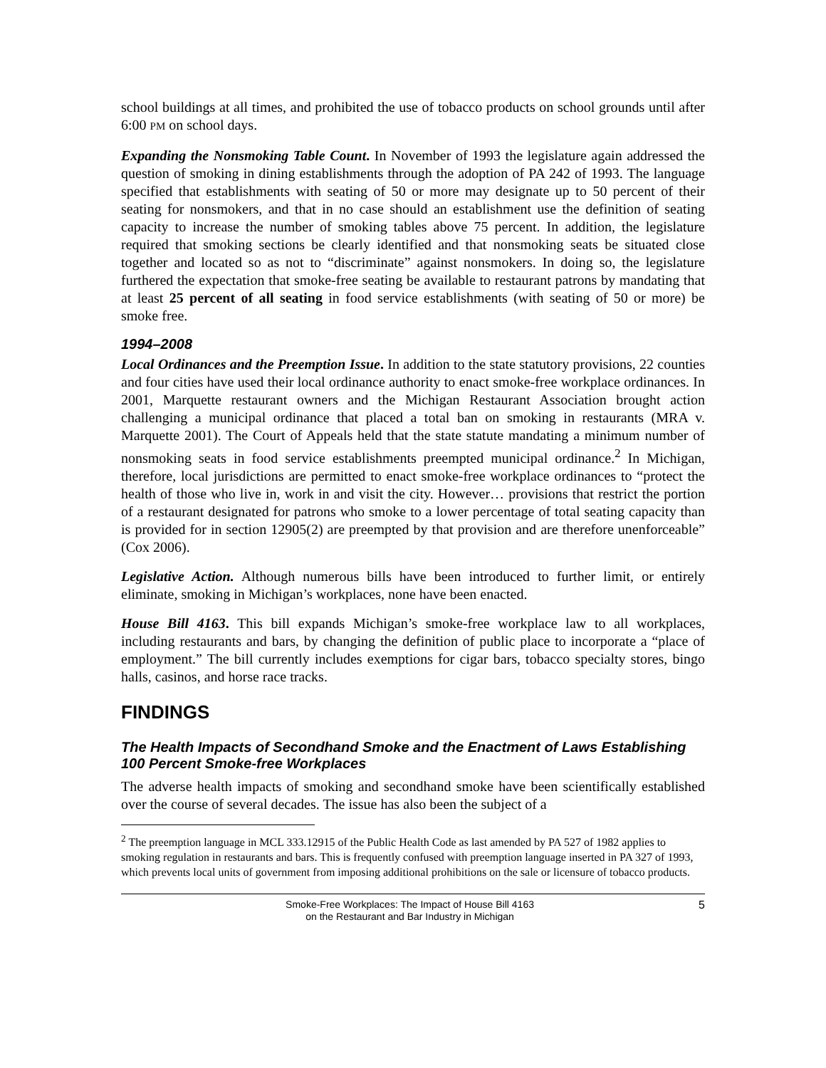school buildings at all times, and prohibited the use of tobacco products on school grounds until after 6:00 PM on school days.
Expanding the Nonsmoking Table Count. In November of 1993 the legislature again addressed the question of smoking in dining establishments through the adoption of PA 242 of 1993. The language specified that establishments with seating of 50 or more may designate up to 50 percent of their seating for nonsmokers, and that in no case should an establishment use the definition of seating capacity to increase the number of smoking tables above 75 percent. In addition, the legislature required that smoking sections be clearly identified and that nonsmoking seats be situated close together and located so as not to “discriminate” against nonsmokers. In doing so, the legislature furthered the expectation that smoke-free seating be available to restaurant patrons by mandating that at least 25 percent of all seating in food service establishments (with seating of 50 or more) be smoke free.
1994–2008
Local Ordinances and the Preemption Issue. In addition to the state statutory provisions, 22 counties and four cities have used their local ordinance authority to enact smoke-free workplace ordinances. In 2001, Marquette restaurant owners and the Michigan Restaurant Association brought action challenging a municipal ordinance that placed a total ban on smoking in restaurants (MRA v. Marquette 2001). The Court of Appeals held that the state statute mandating a minimum number of nonsmoking seats in food service establishments preempted municipal ordinance.<sup>2</sup> In Michigan, therefore, local jurisdictions are permitted to enact smoke-free workplace ordinances to “protect the health of those who live in, work in and visit the city. However… provisions that restrict the portion of a restaurant designated for patrons who smoke to a lower percentage of total seating capacity than is provided for in section 12905(2) are preempted by that provision and are therefore unenforceable” (Cox 2006).
Legislative Action. Although numerous bills have been introduced to further limit, or entirely eliminate, smoking in Michigan’s workplaces, none have been enacted.
House Bill 4163. This bill expands Michigan’s smoke-free workplace law to all workplaces, including restaurants and bars, by changing the definition of public place to incorporate a “place of employment.” The bill currently includes exemptions for cigar bars, tobacco specialty stores, bingo halls, casinos, and horse race tracks.
FINDINGS
The Health Impacts of Secondhand Smoke and the Enactment of Laws Establishing 100 Percent Smoke-free Workplaces
The adverse health impacts of smoking and secondhand smoke have been scientifically established over the course of several decades. The issue has also been the subject of a
<sup>2</sup> The preemption language in MCL 333.12915 of the Public Health Code as last amended by PA 527 of 1982 applies to smoking regulation in restaurants and bars. This is frequently confused with preemption language inserted in PA 327 of 1993, which prevents local units of government from imposing additional prohibitions on the sale or licensure of tobacco products.
Smoke-Free Workplaces: The Impact of House Bill 4163
on the Restaurant and Bar Industry in Michigan
5